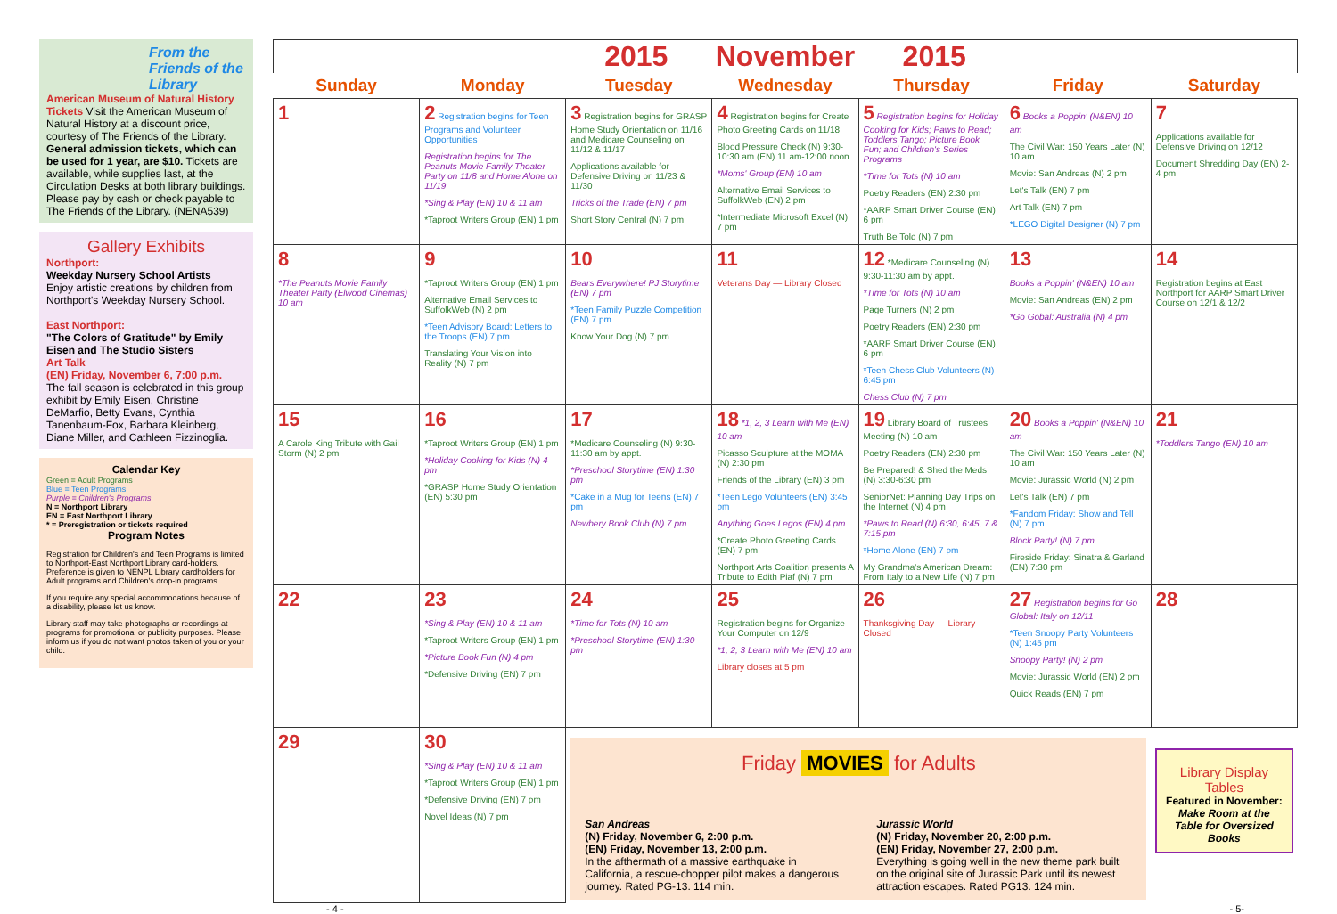From the Friends of the Library
American Museum of Natural History Tickets Visit the American Museum of Natural History at a discount price, courtesy of The Friends of the Library. General admission tickets, which can be used for 1 year, are $10. Tickets are available, while supplies last, at the Circulation Desks at both library buildings. Please pay by cash or check payable to The Friends of the Library. (NENA539)
Gallery Exhibits
Northport:
Weekday Nursery School Artists
Enjoy artistic creations by children from Northport's Weekday Nursery School.
East Northport:
"The Colors of Gratitude" by Emily Eisen and The Studio Sisters
Art Talk
(EN) Friday, November 6, 7:00 p.m.
The fall season is celebrated in this group exhibit by Emily Eisen, Christine DeMarfio, Betty Evans, Cynthia Tanenbaum-Fox, Barbara Kleinberg, Diane Miller, and Cathleen Fizzinoglia.
Calendar Key
Green = Adult Programs
Blue = Teen Programs
Purple = Children's Programs
N = Northport Library
EN = East Northport Library
* = Preregistration or tickets required
Program Notes
Registration for Children's and Teen Programs is limited to Northport-East Northport Library card-holders. Preference is given to NENPL Library cardholders for Adult programs and Children's drop-in programs.
If you require any special accommodations because of a disability, please let us know.
Library staff may take photographs or recordings at programs for promotional or publicity purposes. Please inform us if you do not want photos taken of you or your child.
2015 November 2015
| Sunday | Monday | Tuesday | Wednesday | Thursday | Friday | Saturday |
| --- | --- | --- | --- | --- | --- | --- |
| 1 | 2 Registration begins for Teen Programs and Volunteer Opportunities Registration begins for The Peanuts Movie Family Theater Party on 11/8 and Home Alone on 11/19 *Sing & Play (EN) 10 & 11 am *Taproot Writers Group (EN) 1 pm | 3 Registration begins for GRASP Home Study Orientation on 11/16 and Medicare Counseling on 11/12 & 11/17 Applications available for Defensive Driving on 11/23 & 11/30 Tricks of the Trade (EN) 7 pm Short Story Central (N) 7 pm | 4 Registration begins for Create Photo Greeting Cards on 11/18 Blood Pressure Check (N) 9:30-10:30 am (EN) 11 am-12:00 noon *Moms' Group (EN) 10 am Alternative Email Services to SuffolkWeb (EN) 2 pm *Intermediate Microsoft Excel (N) 7 pm | 5 Registration begins for Holiday Cooking for Kids; Paws to Read; Toddlers Tango; Picture Book Fun; and Children's Series Programs *Time for Tots (N) 10 am Poetry Readers (EN) 2:30 pm *AARP Smart Driver Course (EN) 6 pm Truth Be Told (N) 7 pm | 6 Books a Poppin' (N&EN) 10 am The Civil War: 150 Years Later (N) 10 am Movie: San Andreas (N) 2 pm Let's Talk (EN) 7 pm Art Talk (EN) 7 pm *LEGO Digital Designer (N) 7 pm | 7 Applications available for Defensive Driving on 12/12 Document Shredding Day (EN) 2-4 pm |
| 8 *The Peanuts Movie Family Theater Party (Elwood Cinemas) 10 am | 9 *Taproot Writers Group (EN) 1 pm Alternative Email Services to SuffolkWeb (N) 2 pm *Teen Advisory Board: Letters to the Troops (EN) 7 pm Translating Your Vision into Reality (N) 7 pm | 10 Bears Everywhere! PJ Storytime (EN) 7 pm *Teen Family Puzzle Competition (EN) 7 pm Know Your Dog (N) 7 pm | 11 Veterans Day — Library Closed | 12 *Medicare Counseling (N) 9:30-11:30 am by appt. *Time for Tots (N) 10 am Page Turners (N) 2 pm Poetry Readers (EN) 2:30 pm *AARP Smart Driver Course (EN) 6 pm *Teen Chess Club Volunteers (N) 6:45 pm Chess Club (N) 7 pm | 13 Books a Poppin' (N&EN) 10 am Movie: San Andreas (EN) 2 pm *Go Gobal: Australia (N) 4 pm | 14 Registration begins at East Northport for AARP Smart Driver Course on 12/1 & 12/2 |
| 15 A Carole King Tribute with Gail Storm (N) 2 pm | 16 *Taproot Writers Group (EN) 1 pm *Holiday Cooking for Kids (N) 4 pm *GRASP Home Study Orientation (EN) 5:30 pm | 17 *Medicare Counseling (N) 9:30-11:30 am by appt. *Preschool Storytime (EN) 1:30 pm *Cake in a Mug for Teens (EN) 7 pm Newbery Book Club (N) 7 pm | 18 *1, 2, 3 Learn with Me (EN) 10 am Picasso Sculpture at the MOMA (N) 2:30 pm Friends of the Library (EN) 3 pm *Teen Lego Volunteers (EN) 3:45 pm Anything Goes Legos (EN) 4 pm *Create Photo Greeting Cards (EN) 7 pm Northport Arts Coalition presents A Tribute to Edith Piaf (N) 7 pm | 19 Library Board of Trustees Meeting (N) 10 am Poetry Readers (EN) 2:30 pm Be Prepared! & Shed the Meds (N) 3:30-6:30 pm SeniorNet: Planning Day Trips on the Internet (N) 4 pm *Paws to Read (N) 6:30, 6:45, 7 & 7:15 pm *Home Alone (EN) 7 pm My Grandma's American Dream: From Italy to a New Life (N) 7 pm | 20 Books a Poppin' (N&EN) 10 am The Civil War: 150 Years Later (N) 10 am Movie: Jurassic World (N) 2 pm Let's Talk (EN) 7 pm *Fandom Friday: Show and Tell (N) 7 pm Block Party! (N) 7 pm Fireside Friday: Sinatra & Garland (EN) 7:30 pm | 21 *Toddlers Tango (EN) 10 am |
| 22 | 23 *Sing & Play (EN) 10 & 11 am *Taproot Writers Group (EN) 1 pm *Picture Book Fun (N) 4 pm *Defensive Driving (EN) 7 pm | 24 *Time for Tots (N) 10 am *Preschool Storytime (EN) 1:30 pm | 25 Registration begins for Organize Your Computer on 12/9 *1, 2, 3 Learn with Me (EN) 10 am Library closes at 5 pm | 26 Thanksgiving Day — Library Closed | 27 Registration begins for Go Global: Italy on 12/11 *Teen Snoopy Party Volunteers (N) 1:45 pm Snoopy Party! (N) 2 pm Movie: Jurassic World (EN) 2 pm Quick Reads (EN) 7 pm | 28 |
| 29 | 30 *Sing & Play (EN) 10 & 11 am *Taproot Writers Group (EN) 1 pm *Defensive Driving (EN) 7 pm Novel Ideas (N) 7 pm | Friday MOVIES for Adults San Andreas (N) Friday, November 6, 2:00 p.m. (EN) Friday, November 13, 2:00 p.m. In the afthermath of a massive earthquake in California, a rescue-chopper pilot makes a dangerous journey. Rated PG-13. 114 min. Jurassic World (N) Friday, November 20, 2:00 p.m. (EN) Friday, November 27, 2:00 p.m. Everything is going well in the new theme park built on the original site of Jurassic Park until its newest attraction escapes. Rated PG13. 124 min. | | | | Library Display Tables Featured in November: Make Room at the Table for Oversized Books |
- 4 - - 5-